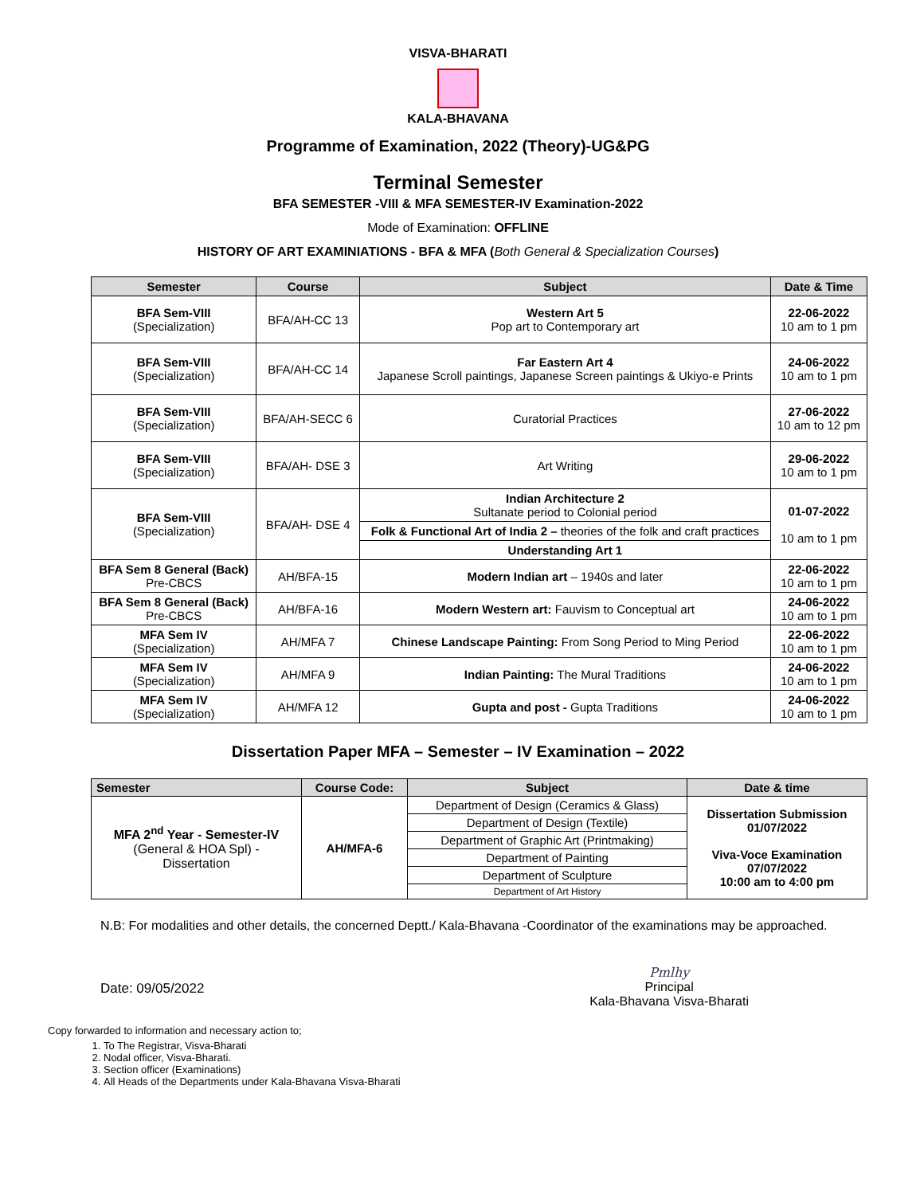VISVA-BHARATI
KALA-BHAVANA
Programme of Examination, 2022 (Theory)-UG&PG
Terminal Semester
BFA SEMESTER -VIII & MFA SEMESTER-IV Examination-2022
Mode of Examination: OFFLINE
HISTORY OF ART EXAMINIATIONS - BFA & MFA (Both General & Specialization Courses)
| Semester | Course | Subject | Date & Time |
| --- | --- | --- | --- |
| BFA Sem-VIII (Specialization) | BFA/AH-CC 13 | Western Art 5 Pop art to Contemporary art | 22-06-2022 10 am to 1 pm |
| BFA Sem-VIII (Specialization) | BFA/AH-CC 14 | Far Eastern Art 4 Japanese Scroll paintings, Japanese Screen paintings & Ukiyo-e Prints | 24-06-2022 10 am to 1 pm |
| BFA Sem-VIII (Specialization) | BFA/AH-SECC 6 | Curatorial Practices | 27-06-2022 10 am to 12 pm |
| BFA Sem-VIII (Specialization) | BFA/AH- DSE 3 | Art Writing | 29-06-2022 10 am to 1 pm |
| BFA Sem-VIII (Specialization) | BFA/AH- DSE 4 | Indian Architecture 2 Sultanate period to Colonial period | 01-07-2022 10 am to 1 pm |
| | | Folk & Functional Art of India 2 – theories of the folk and craft practices | |
| | | Understanding Art 1 | |
| BFA Sem 8 General (Back) Pre-CBCS | AH/BFA-15 | Modern Indian art – 1940s and later | 22-06-2022 10 am to 1 pm |
| BFA Sem 8 General (Back) Pre-CBCS | AH/BFA-16 | Modern Western art: Fauvism to Conceptual art | 24-06-2022 10 am to 1 pm |
| MFA Sem IV (Specialization) | AH/MFA 7 | Chinese Landscape Painting: From Song Period to Ming Period | 22-06-2022 10 am to 1 pm |
| MFA Sem IV (Specialization) | AH/MFA 9 | Indian Painting: The Mural Traditions | 24-06-2022 10 am to 1 pm |
| MFA Sem IV (Specialization) | AH/MFA 12 | Gupta and post - Gupta Traditions | 24-06-2022 10 am to 1 pm |
Dissertation Paper MFA – Semester – IV Examination – 2022
| Semester | Course Code: | Subject | Date & time |
| --- | --- | --- | --- |
| MFA 2<sup>nd</sup> Year - Semester-IV (General & HOA Spl) - Dissertation | AH/MFA-6 | Department of Design (Ceramics & Glass) | Dissertation Submission 01/07/2022 Viva-Voce Examination 07/07/2022 10:00 am to 4:00 pm |
| | | Department of Design (Textile) | |
| | | Department of Graphic Art (Printmaking) | |
| | | Department of Painting | |
| | | Department of Sculpture | |
| | | Department of Art History | |
N.B: For modalities and other details, the concerned Deptt./ Kala-Bhavana -Coordinator of the examinations may be approached.
Date: 09/05/2022
Pmlhy
Principal
Kala-Bhavana Visva-Bharati
Copy forwarded to information and necessary action to;
1. To The Registrar, Visva-Bharati
2. Nodal officer, Visva-Bharati.
3. Section officer (Examinations)
4. All Heads of the Departments under Kala-Bhavana Visva-Bharati